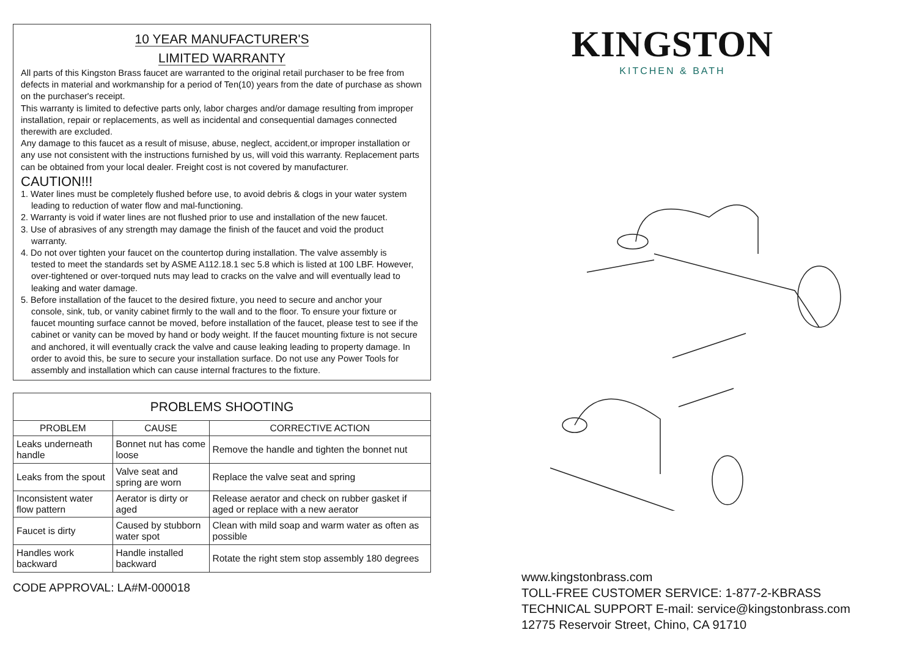10 YEAR MANUFACTURER'S
LIMITED WARRANTY
All parts of this Kingston Brass faucet are warranted to the original retail purchaser to be free from defects in material and workmanship for a period of Ten(10) years from the date of purchase as shown on the purchaser's receipt.
This warranty is limited to defective parts only, labor charges and/or damage resulting from improper installation, repair or replacements, as well as incidental and consequential damages connected therewith are excluded.
Any damage to this faucet as a result of misuse, abuse, neglect, accident,or improper installation or any use not consistent with the instructions furnished by us, will void this warranty. Replacement parts can be obtained from your local dealer. Freight cost is not covered by manufacturer.
CAUTION!!!
1. Water lines must be completely flushed before use, to avoid debris & clogs in your water system
leading to reduction of water flow and mal-functioning.
2. Warranty is void if water lines are not flushed prior to use and installation of the new faucet.
3. Use of abrasives of any strength may damage the finish of the faucet and void the product
warranty.
4. Do not over tighten your faucet on the countertop during installation. The valve assembly is
tested to meet the standards set by ASME A112.18.1 sec 5.8 which is listed at 100 LBF. However, over-tightened or over-torqued nuts may lead to cracks on the valve and will eventually lead to leaking and water damage.
5. Before installation of the faucet to the desired fixture, you need to secure and anchor your
console, sink, tub, or vanity cabinet firmly to the wall and to the floor. To ensure your fixture or faucet mounting surface cannot be moved, before installation of the faucet, please test to see if the cabinet or vanity can be moved by hand or body weight. If the faucet mounting fixture is not secure and anchored, it will eventually crack the valve and cause leaking leading to property damage. In order to avoid this, be sure to secure your installation surface. Do not use any Power Tools for assembly and installation which can cause internal fractures to the fixture.
| PROBLEMS SHOOTING | | |
| --- | --- | --- |
| PROBLEM | CAUSE | CORRECTIVE ACTION |
| Leaks underneath handle | Bonnet nut has come loose | Remove the handle and tighten the bonnet nut |
| Leaks from the spout | Valve seat and spring are worn | Replace the valve seat and spring |
| Inconsistent water flow pattern | Aerator is dirty or aged | Release aerator and check on rubber gasket if aged or replace with a new aerator |
| Faucet is dirty | Caused by stubborn water spot | Clean with mild soap and warm water as often as possible |
| Handles work backward | Handle installed backward | Rotate the right stem stop assembly 180 degrees |
CODE APPROVAL: LA#M-000018
KINGSTON
KITCHEN & BATH
www.kingstonbrass.com
TOLL-FREE CUSTOMER SERVICE: 1-877-2-KBRASS
TECHNICAL SUPPORT E-mail: service@kingstonbrass.com
12775 Reservoir Street, Chino, CA 91710